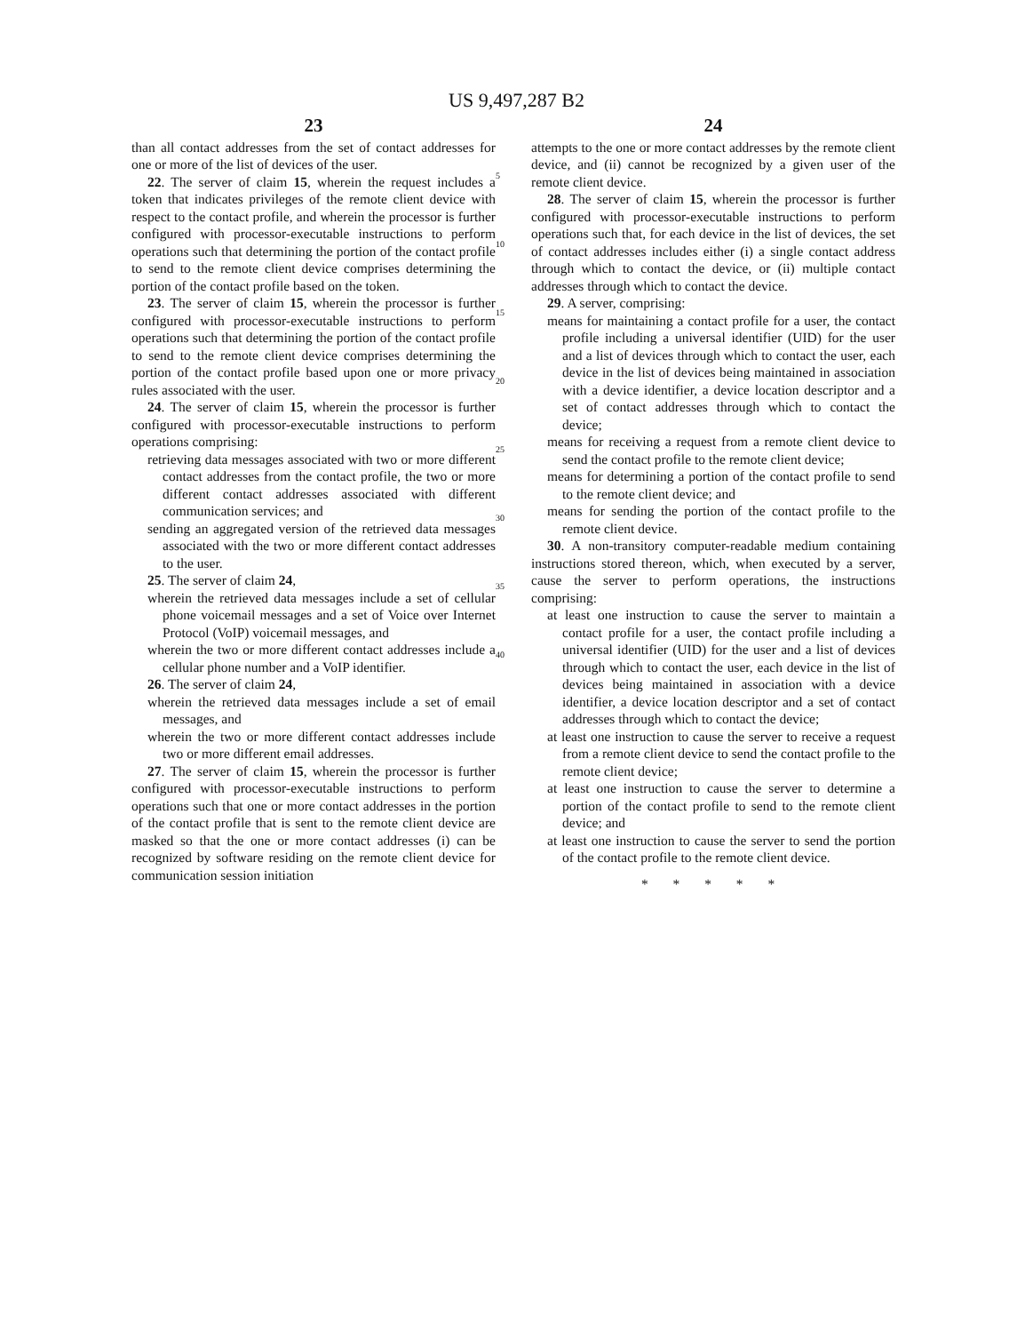US 9,497,287 B2
23
than all contact addresses from the set of contact addresses for one or more of the list of devices of the user.
22. The server of claim 15, wherein the request includes a token that indicates privileges of the remote client device with respect to the contact profile, and wherein the processor is further configured with processor-executable instructions to perform operations such that determining the portion of the contact profile to send to the remote client device comprises determining the portion of the contact profile based on the token.
23. The server of claim 15, wherein the processor is further configured with processor-executable instructions to perform operations such that determining the portion of the contact profile to send to the remote client device comprises determining the portion of the contact profile based upon one or more privacy rules associated with the user.
24. The server of claim 15, wherein the processor is further configured with processor-executable instructions to perform operations comprising:
retrieving data messages associated with two or more different contact addresses from the contact profile, the two or more different contact addresses associated with different communication services; and
sending an aggregated version of the retrieved data messages associated with the two or more different contact addresses to the user.
25. The server of claim 24,
wherein the retrieved data messages include a set of cellular phone voicemail messages and a set of Voice over Internet Protocol (VoIP) voicemail messages, and
wherein the two or more different contact addresses include a cellular phone number and a VoIP identifier.
26. The server of claim 24,
wherein the retrieved data messages include a set of email messages, and
wherein the two or more different contact addresses include two or more different email addresses.
27. The server of claim 15, wherein the processor is further configured with processor-executable instructions to perform operations such that one or more contact addresses in the portion of the contact profile that is sent to the remote client device are masked so that the one or more contact addresses (i) can be recognized by software residing on the remote client device for communication session initiation
5
10
15
20
25
30
35
40
24
attempts to the one or more contact addresses by the remote client device, and (ii) cannot be recognized by a given user of the remote client device.
28. The server of claim 15, wherein the processor is further configured with processor-executable instructions to perform operations such that, for each device in the list of devices, the set of contact addresses includes either (i) a single contact address through which to contact the device, or (ii) multiple contact addresses through which to contact the device.
29. A server, comprising:
means for maintaining a contact profile for a user, the contact profile including a universal identifier (UID) for the user and a list of devices through which to contact the user, each device in the list of devices being maintained in association with a device identifier, a device location descriptor and a set of contact addresses through which to contact the device;
means for receiving a request from a remote client device to send the contact profile to the remote client device;
means for determining a portion of the contact profile to send to the remote client device; and
means for sending the portion of the contact profile to the remote client device.
30. A non-transitory computer-readable medium containing instructions stored thereon, which, when executed by a server, cause the server to perform operations, the instructions comprising:
at least one instruction to cause the server to maintain a contact profile for a user, the contact profile including a universal identifier (UID) for the user and a list of devices through which to contact the user, each device in the list of devices being maintained in association with a device identifier, a device location descriptor and a set of contact addresses through which to contact the device;
at least one instruction to cause the server to receive a request from a remote client device to send the contact profile to the remote client device;
at least one instruction to cause the server to determine a portion of the contact profile to send to the remote client device; and
at least one instruction to cause the server to send the portion of the contact profile to the remote client device.
* * * * *